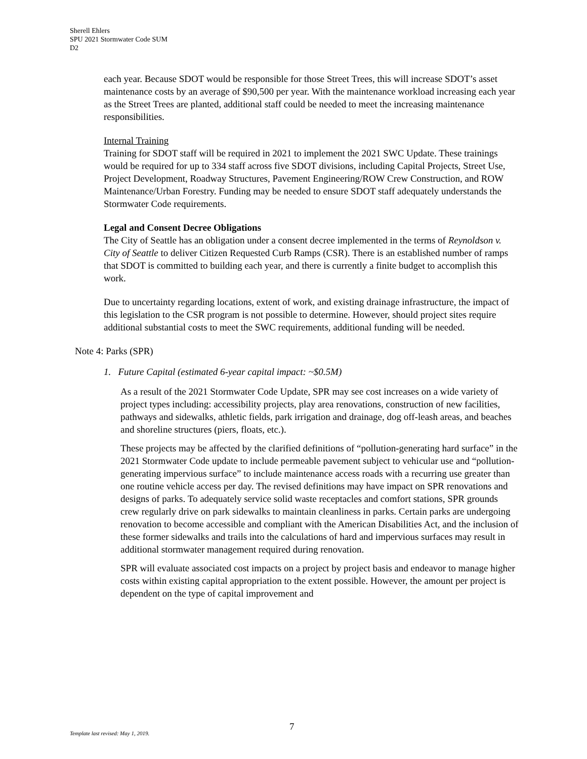Sherell Ehlers
SPU 2021 Stormwater Code SUM
D2
each year. Because SDOT would be responsible for those Street Trees, this will increase SDOT’s asset maintenance costs by an average of $90,500 per year. With the maintenance workload increasing each year as the Street Trees are planted, additional staff could be needed to meet the increasing maintenance responsibilities.
Internal Training
Training for SDOT staff will be required in 2021 to implement the 2021 SWC Update. These trainings would be required for up to 334 staff across five SDOT divisions, including Capital Projects, Street Use, Project Development, Roadway Structures, Pavement Engineering/ROW Crew Construction, and ROW Maintenance/Urban Forestry. Funding may be needed to ensure SDOT staff adequately understands the Stormwater Code requirements.
Legal and Consent Decree Obligations
The City of Seattle has an obligation under a consent decree implemented in the terms of Reynoldson v. City of Seattle to deliver Citizen Requested Curb Ramps (CSR). There is an established number of ramps that SDOT is committed to building each year, and there is currently a finite budget to accomplish this work.
Due to uncertainty regarding locations, extent of work, and existing drainage infrastructure, the impact of this legislation to the CSR program is not possible to determine. However, should project sites require additional substantial costs to meet the SWC requirements, additional funding will be needed.
Note 4: Parks (SPR)
1. Future Capital (estimated 6-year capital impact: ~$0.5M)
As a result of the 2021 Stormwater Code Update, SPR may see cost increases on a wide variety of project types including: accessibility projects, play area renovations, construction of new facilities, pathways and sidewalks, athletic fields, park irrigation and drainage, dog off-leash areas, and beaches and shoreline structures (piers, floats, etc.).
These projects may be affected by the clarified definitions of “pollution-generating hard surface” in the 2021 Stormwater Code update to include permeable pavement subject to vehicular use and “pollution-generating impervious surface” to include maintenance access roads with a recurring use greater than one routine vehicle access per day. The revised definitions may have impact on SPR renovations and designs of parks. To adequately service solid waste receptacles and comfort stations, SPR grounds crew regularly drive on park sidewalks to maintain cleanliness in parks. Certain parks are undergoing renovation to become accessible and compliant with the American Disabilities Act, and the inclusion of these former sidewalks and trails into the calculations of hard and impervious surfaces may result in additional stormwater management required during renovation.
SPR will evaluate associated cost impacts on a project by project basis and endeavor to manage higher costs within existing capital appropriation to the extent possible. However, the amount per project is dependent on the type of capital improvement and
7
Template last revised: May 1, 2019.